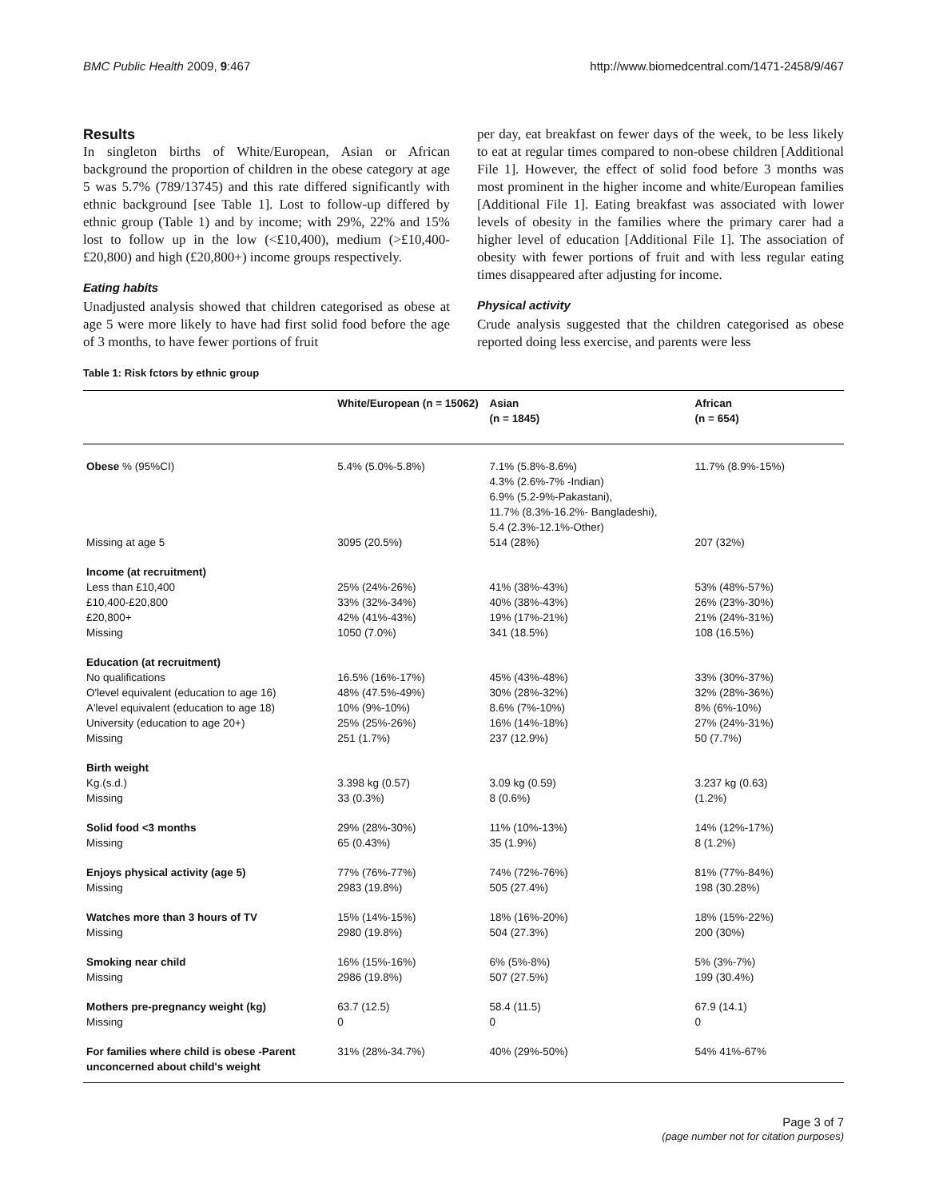BMC Public Health 2009, 9:467 http://www.biomedcentral.com/1471-2458/9/467
Results
In singleton births of White/European, Asian or African background the proportion of children in the obese category at age 5 was 5.7% (789/13745) and this rate differed significantly with ethnic background [see Table 1]. Lost to follow-up differed by ethnic group (Table 1) and by income; with 29%, 22% and 15% lost to follow up in the low (<£10,400), medium (>£10,400-£20,800) and high (£20,800+) income groups respectively.
Eating habits
Unadjusted analysis showed that children categorised as obese at age 5 were more likely to have had first solid food before the age of 3 months, to have fewer portions of fruit
per day, eat breakfast on fewer days of the week, to be less likely to eat at regular times compared to non-obese children [Additional File 1]. However, the effect of solid food before 3 months was most prominent in the higher income and white/European families [Additional File 1]. Eating breakfast was associated with lower levels of obesity in the families where the primary carer had a higher level of education [Additional File 1]. The association of obesity with fewer portions of fruit and with less regular eating times disappeared after adjusting for income.
Physical activity
Crude analysis suggested that the children categorised as obese reported doing less exercise, and parents were less
Table 1: Risk fctors by ethnic group
| | White/European (n = 15062) | Asian (n = 1845) | African (n = 654) |
| --- | --- | --- | --- |
| Obese % (95%CI) | 5.4% (5.0%-5.8%) | 7.1% (5.8%-8.6%) 4.3% (2.6%-7% -Indian) 6.9% (5.2-9%-Pakastani), 11.7% (8.3%-16.2%- Bangladeshi), 5.4 (2.3%-12.1%-Other) | 11.7% (8.9%-15%) |
| Missing at age 5 | 3095 (20.5%) | 514 (28%) | 207 (32%) |
| Income (at recruitment) | | | |
| Less than £10,400 | 25% (24%-26%) | 41% (38%-43%) | 53% (48%-57%) |
| £10,400-£20,800 | 33% (32%-34%) | 40% (38%-43%) | 26% (23%-30%) |
| £20,800+ | 42% (41%-43%) | 19% (17%-21%) | 21% (24%-31%) |
| Missing | 1050 (7.0%) | 341 (18.5%) | 108 (16.5%) |
| Education (at recruitment) | | | |
| No qualifications | 16.5% (16%-17%) | 45% (43%-48%) | 33% (30%-37%) |
| O'level equivalent (education to age 16) | 48% (47.5%-49%) | 30% (28%-32%) | 32% (28%-36%) |
| A'level equivalent (education to age 18) | 10% (9%-10%) | 8.6% (7%-10%) | 8% (6%-10%) |
| University (education to age 20+) | 25% (25%-26%) | 16% (14%-18%) | 27% (24%-31%) |
| Missing | 251 (1.7%) | 237 (12.9%) | 50 (7.7%) |
| Birth weight | | | |
| Kg.(s.d.) | 3.398 kg (0.57) | 3.09 kg (0.59) | 3.237 kg (0.63) |
| Missing | 33 (0.3%) | 8 (0.6%) | (1.2%) |
| Solid food <3 months | 29% (28%-30%) | 11% (10%-13%) | 14% (12%-17%) |
| Missing | 65 (0.43%) | 35 (1.9%) | 8 (1.2%) |
| Enjoys physical activity (age 5) | 77% (76%-77%) | 74% (72%-76%) | 81% (77%-84%) |
| Missing | 2983 (19.8%) | 505 (27.4%) | 198 (30.28%) |
| Watches more than 3 hours of TV | 15% (14%-15%) | 18% (16%-20%) | 18% (15%-22%) |
| Missing | 2980 (19.8%) | 504 (27.3%) | 200 (30%) |
| Smoking near child | 16% (15%-16%) | 6% (5%-8%) | 5% (3%-7%) |
| Missing | 2986 (19.8%) | 507 (27.5%) | 199 (30.4%) |
| Mothers pre-pregnancy weight (kg) | 63.7 (12.5) | 58.4 (11.5) | 67.9 (14.1) |
| Missing | 0 | 0 | 0 |
| For families where child is obese -Parent unconcerned about child's weight | 31% (28%-34.7%) | 40% (29%-50%) | 54% 41%-67% |
Page 3 of 7
(page number not for citation purposes)